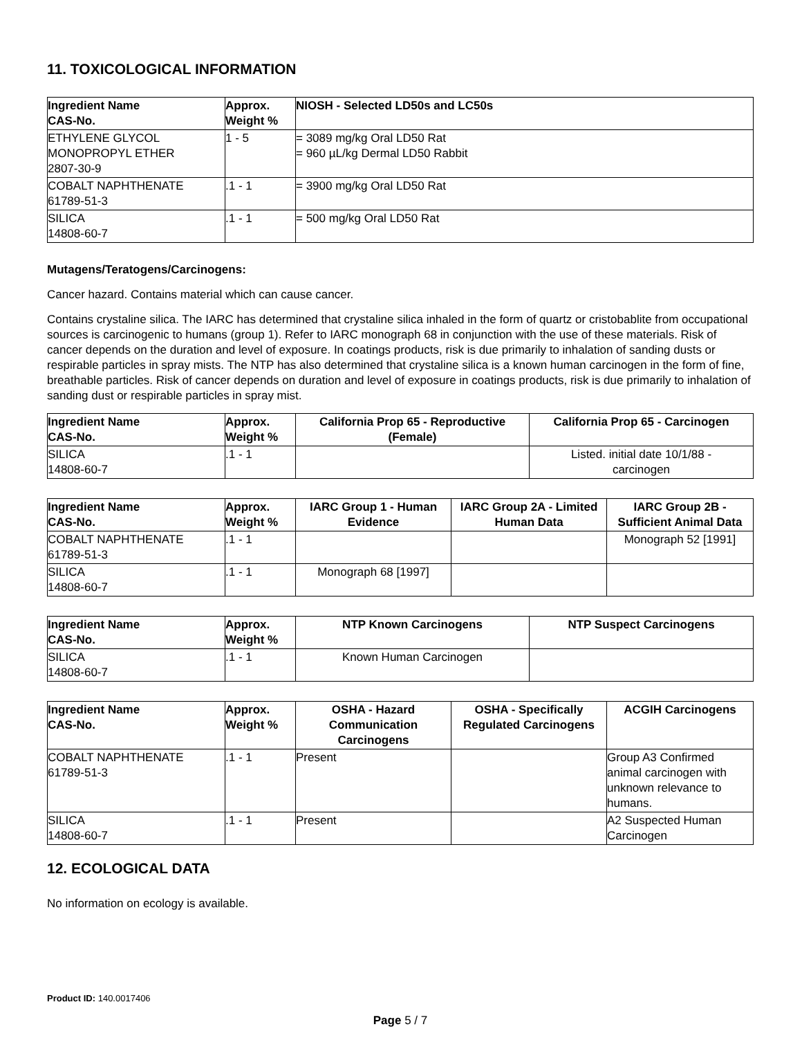11. TOXICOLOGICAL INFORMATION
| Ingredient Name CAS-No. | Approx. Weight % | NIOSH - Selected LD50s and LC50s |
| --- | --- | --- |
| ETHYLENE GLYCOL MONOPROPYL ETHER 2807-30-9 | 1 - 5 | = 3089 mg/kg Oral LD50 Rat = 960 µL/kg Dermal LD50 Rabbit |
| COBALT NAPHTHENATE 61789-51-3 | .1 - 1 | = 3900 mg/kg Oral LD50 Rat |
| SILICA 14808-60-7 | .1 - 1 | = 500 mg/kg Oral LD50 Rat |
Mutagens/Teratogens/Carcinogens:
Cancer hazard. Contains material which can cause cancer.
Contains crystaline silica. The IARC has determined that crystaline silica inhaled in the form of quartz or cristobablite from occupational sources is carcinogenic to humans (group 1). Refer to IARC monograph 68 in conjunction with the use of these materials. Risk of cancer depends on the duration and level of exposure. In coatings products, risk is due primarily to inhalation of sanding dusts or respirable particles in spray mists. The NTP has also determined that crystaline silica is a known human carcinogen in the form of fine, breathable particles. Risk of cancer depends on duration and level of exposure in coatings products, risk is due primarily to inhalation of sanding dust or respirable particles in spray mist.
| Ingredient Name CAS-No. | Approx. Weight % | California Prop 65 - Reproductive (Female) | California Prop 65 - Carcinogen |
| --- | --- | --- | --- |
| SILICA 14808-60-7 | .1 - 1 | | Listed. initial date 10/1/88 - carcinogen |
| Ingredient Name CAS-No. | Approx. Weight % | IARC Group 1 - Human Evidence | IARC Group 2A - Limited Human Data | IARC Group 2B - Sufficient Animal Data |
| --- | --- | --- | --- | --- |
| COBALT NAPHTHENATE 61789-51-3 | .1 - 1 | | | Monograph 52 [1991] |
| SILICA 14808-60-7 | .1 - 1 | Monograph 68 [1997] | | |
| Ingredient Name CAS-No. | Approx. Weight % | NTP Known Carcinogens | NTP Suspect Carcinogens |
| --- | --- | --- | --- |
| SILICA 14808-60-7 | .1 - 1 | Known Human Carcinogen | |
| Ingredient Name CAS-No. | Approx. Weight % | OSHA - Hazard Communication Carcinogens | OSHA - Specifically Regulated Carcinogens | ACGIH Carcinogens |
| --- | --- | --- | --- | --- |
| COBALT NAPHTHENATE 61789-51-3 | .1 - 1 | Present | | Group A3 Confirmed animal carcinogen with unknown relevance to humans. |
| SILICA 14808-60-7 | .1 - 1 | Present | | A2 Suspected Human Carcinogen |
12. ECOLOGICAL DATA
No information on ecology is available.
Product ID: 140.0017406
Page 5 / 7